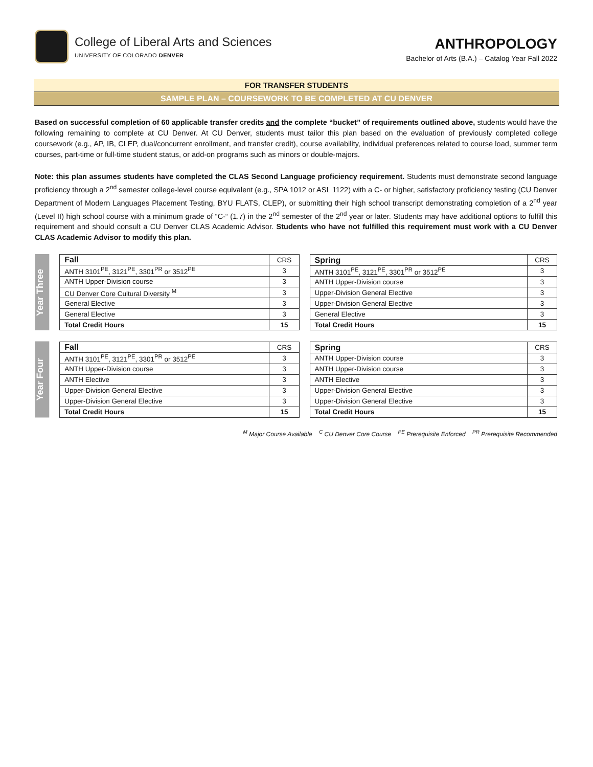College of Liberal Arts and Sciences
UNIVERSITY OF COLORADO DENVER
ANTHROPOLOGY
Bachelor of Arts (B.A.) – Catalog Year Fall 2022
FOR TRANSFER STUDENTS
SAMPLE PLAN – COURSEWORK TO BE COMPLETED AT CU DENVER
Based on successful completion of 60 applicable transfer credits and the complete “bucket” of requirements outlined above, students would have the following remaining to complete at CU Denver. At CU Denver, students must tailor this plan based on the evaluation of previously completed college coursework (e.g., AP, IB, CLEP, dual/concurrent enrollment, and transfer credit), course availability, individual preferences related to course load, summer term courses, part-time or full-time student status, or add-on programs such as minors or double-majors.
Note: this plan assumes students have completed the CLAS Second Language proficiency requirement. Students must demonstrate second language proficiency through a 2<sup>nd</sup> semester college-level course equivalent (e.g., SPA 1012 or ASL 1122) with a C- or higher, satisfactory proficiency testing (CU Denver Department of Modern Languages Placement Testing, BYU FLATS, CLEP), or submitting their high school transcript demonstrating completion of a 2<sup>nd</sup> year (Level II) high school course with a minimum grade of “C-“ (1.7) in the 2<sup>nd</sup> semester of the 2<sup>nd</sup> year or later. Students may have additional options to fulfill this requirement and should consult a CU Denver CLAS Academic Advisor. Students who have not fulfilled this requirement must work with a CU Denver CLAS Academic Advisor to modify this plan.
Year Three
| Fall | CRS |
| ANTH 3101<sup>PE</sup>, 3121<sup>PE</sup>, 3301<sup>PR</sup> or 3512<sup>PE</sup> | 3 |
| ANTH Upper-Division course | 3 |
| CU Denver Core Cultural Diversity <sup>M</sup> | 3 |
| General Elective | 3 |
| General Elective | 3 |
| Total Credit Hours | 15 |
| Spring | CRS |
| ANTH 3101<sup>PE</sup>, 3121<sup>PE</sup>, 3301<sup>PR</sup> or 3512<sup>PE</sup> | 3 |
| ANTH Upper-Division course | 3 |
| Upper-Division General Elective | 3 |
| Upper-Division General Elective | 3 |
| General Elective | 3 |
| Total Credit Hours | 15 |
Year Four
| Fall | CRS |
| ANTH 3101<sup>PE</sup>, 3121<sup>PE</sup>, 3301<sup>PR</sup> or 3512<sup>PE</sup> | 3 |
| ANTH Upper-Division course | 3 |
| ANTH Elective | 3 |
| Upper-Division General Elective | 3 |
| Upper-Division General Elective | 3 |
| Total Credit Hours | 15 |
| Spring | CRS |
| ANTH Upper-Division course | 3 |
| ANTH Upper-Division course | 3 |
| ANTH Elective | 3 |
| Upper-Division General Elective | 3 |
| Upper-Division General Elective | 3 |
| Total Credit Hours | 15 |
<sup>M</sup> Major Course Available <sup>C</sup> CU Denver Core Course <sup>PE</sup> Prerequisite Enforced <sup>PR</sup> Prerequisite Recommended